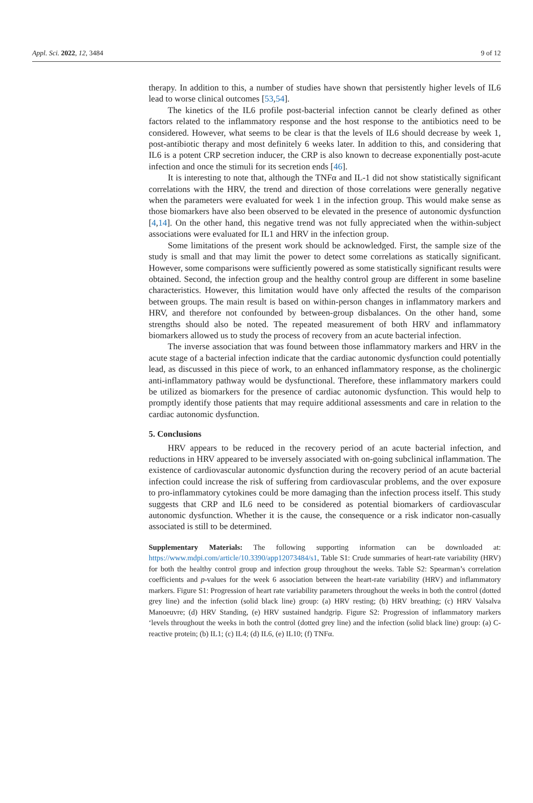Appl. Sci. 2022, 12, 3484 9 of 12
therapy. In addition to this, a number of studies have shown that persistently higher levels of IL6 lead to worse clinical outcomes [53,54].
The kinetics of the IL6 profile post-bacterial infection cannot be clearly defined as other factors related to the inflammatory response and the host response to the antibiotics need to be considered. However, what seems to be clear is that the levels of IL6 should decrease by week 1, post-antibiotic therapy and most definitely 6 weeks later. In addition to this, and considering that IL6 is a potent CRP secretion inducer, the CRP is also known to decrease exponentially post-acute infection and once the stimuli for its secretion ends [46].
It is interesting to note that, although the TNFα and IL-1 did not show statistically significant correlations with the HRV, the trend and direction of those correlations were generally negative when the parameters were evaluated for week 1 in the infection group. This would make sense as those biomarkers have also been observed to be elevated in the presence of autonomic dysfunction [4,14]. On the other hand, this negative trend was not fully appreciated when the within-subject associations were evaluated for IL1 and HRV in the infection group.
Some limitations of the present work should be acknowledged. First, the sample size of the study is small and that may limit the power to detect some correlations as statically significant. However, some comparisons were sufficiently powered as some statistically significant results were obtained. Second, the infection group and the healthy control group are different in some baseline characteristics. However, this limitation would have only affected the results of the comparison between groups. The main result is based on within-person changes in inflammatory markers and HRV, and therefore not confounded by between-group disbalances. On the other hand, some strengths should also be noted. The repeated measurement of both HRV and inflammatory biomarkers allowed us to study the process of recovery from an acute bacterial infection.
The inverse association that was found between those inflammatory markers and HRV in the acute stage of a bacterial infection indicate that the cardiac autonomic dysfunction could potentially lead, as discussed in this piece of work, to an enhanced inflammatory response, as the cholinergic anti-inflammatory pathway would be dysfunctional. Therefore, these inflammatory markers could be utilized as biomarkers for the presence of cardiac autonomic dysfunction. This would help to promptly identify those patients that may require additional assessments and care in relation to the cardiac autonomic dysfunction.
5. Conclusions
HRV appears to be reduced in the recovery period of an acute bacterial infection, and reductions in HRV appeared to be inversely associated with on-going subclinical inflammation. The existence of cardiovascular autonomic dysfunction during the recovery period of an acute bacterial infection could increase the risk of suffering from cardiovascular problems, and the over exposure to pro-inflammatory cytokines could be more damaging than the infection process itself. This study suggests that CRP and IL6 need to be considered as potential biomarkers of cardiovascular autonomic dysfunction. Whether it is the cause, the consequence or a risk indicator non-casually associated is still to be determined.
Supplementary Materials: The following supporting information can be downloaded at: https://www.mdpi.com/article/10.3390/app12073484/s1, Table S1: Crude summaries of heart-rate variability (HRV) for both the healthy control group and infection group throughout the weeks. Table S2: Spearman’s correlation coefficients and p-values for the week 6 association between the heart-rate variability (HRV) and inflammatory markers. Figure S1: Progression of heart rate variability parameters throughout the weeks in both the control (dotted grey line) and the infection (solid black line) group: (a) HRV resting; (b) HRV breathing; (c) HRV Valsalva Manoeuvre; (d) HRV Standing, (e) HRV sustained handgrip. Figure S2: Progression of inflammatory markers ‘levels throughout the weeks in both the control (dotted grey line) and the infection (solid black line) group: (a) C-reactive protein; (b) IL1; (c) IL4; (d) IL6, (e) IL10; (f) TNFα.